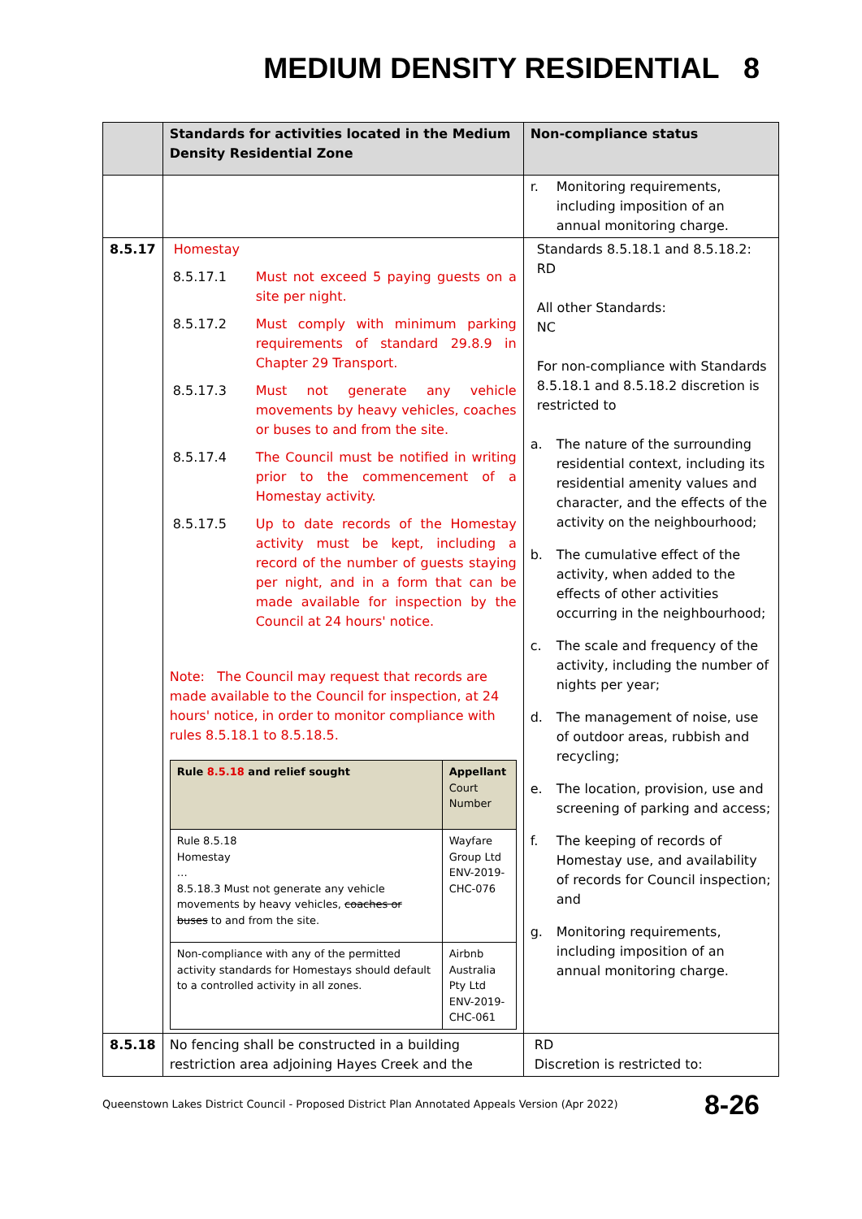MEDIUM DENSITY RESIDENTIAL 8
| | Standards for activities located in the Medium Density Residential Zone | Non-compliance status |
| --- | --- | --- |
| | | r. Monitoring requirements, including imposition of an annual monitoring charge. |
| 8.5.17 | Homestay 8.5.17.1 Must not exceed 5 paying guests on a site per night. 8.5.17.2 Must comply with minimum parking requirements of standard 29.8.9 in Chapter 29 Transport. 8.5.17.3 Must not generate any vehicle movements by heavy vehicles, coaches or buses to and from the site. 8.5.17.4 The Council must be notified in writing prior to the commencement of a Homestay activity. 8.5.17.5 Up to date records of the Homestay activity must be kept, including a record of the number of guests staying per night, and in a form that can be made available for inspection by the Council at 24 hours' notice. Note: The Council may request that records are made available to the Council for inspection, at 24 hours' notice, in order to monitor compliance with rules 8.5.18.1 to 8.5.18.5. / Rule 8.5.18 and relief sought / Appellant Court Number / / Rule 8.5.18 Homestay … 8.5.18.3 Must not generate any vehicle movements by heavy vehicles, coaches or buses to and from the site. / Wayfare Group Ltd ENV-2019-CHC-076 / / Non-compliance with any of the permitted activity standards for Homestays should default to a controlled activity in all zones. / Airbnb Australia Pty Ltd ENV-2019-CHC-061 / | Standards 8.5.18.1 and 8.5.18.2: RD All other Standards: NC For non-compliance with Standards 8.5.18.1 and 8.5.18.2 discretion is restricted to a. The nature of the surrounding residential context, including its residential amenity values and character, and the effects of the activity on the neighbourhood; b. The cumulative effect of the activity, when added to the effects of other activities occurring in the neighbourhood; c. The scale and frequency of the activity, including the number of nights per year; d. The management of noise, use of outdoor areas, rubbish and recycling; e. The location, provision, use and screening of parking and access; f. The keeping of records of Homestay use, and availability of records for Council inspection; and g. Monitoring requirements, including imposition of an annual monitoring charge. |
| 8.5.18 | No fencing shall be constructed in a building restriction area adjoining Hayes Creek and the | RD Discretion is restricted to: |
Queenstown Lakes District Council - Proposed District Plan Annotated Appeals Version (Apr 2022) 8-26